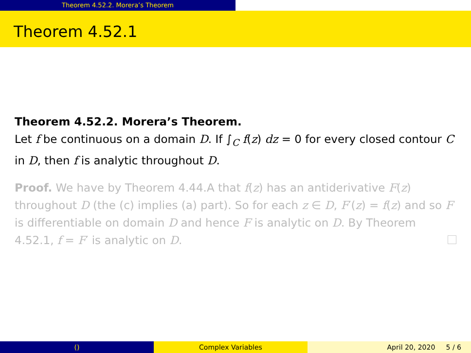Theorem 4.52.2. Morera’s Theorem
Theorem 4.52.1
Theorem 4.52.2. Morera’s Theorem.
Let f be continuous on a domain D. If ∫<sub>C</sub> f(z) dz = 0 for every closed contour C in D, then f is analytic throughout D.
Proof. We have by Theorem 4.44.A that f(z) has an antiderivative F(z) throughout D (the (c) implies (a) part). So for each z ∈ D, F′(z) = f(z) and so F is differentiable on domain D and hence F is analytic on D. By Theorem 4.52.1, f = F′ is analytic on D.
() Complex Variables April 20, 2020 5 / 6